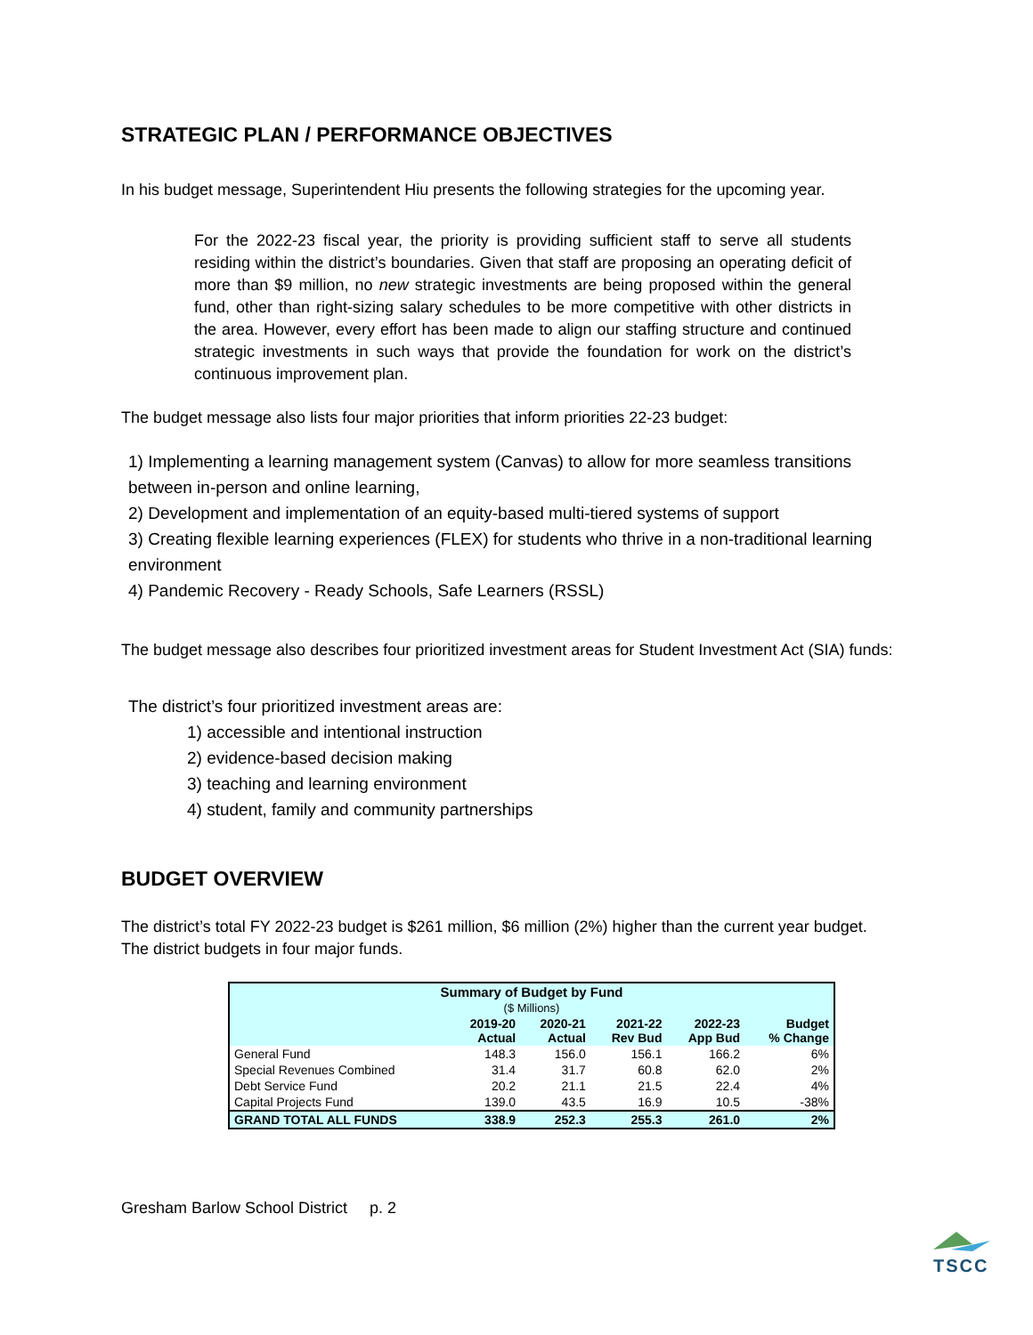STRATEGIC PLAN / PERFORMANCE OBJECTIVES
In his budget message, Superintendent Hiu presents the following strategies for the upcoming year.
For the 2022-23 fiscal year, the priority is providing sufficient staff to serve all students residing within the district’s boundaries. Given that staff are proposing an operating deficit of more than $9 million, no new strategic investments are being proposed within the general fund, other than right-sizing salary schedules to be more competitive with other districts in the area. However, every effort has been made to align our staffing structure and continued strategic investments in such ways that provide the foundation for work on the district’s continuous improvement plan.
The budget message also lists four major priorities that inform priorities 22-23 budget:
1) Implementing a learning management system (Canvas) to allow for more seamless transitions between in-person and online learning,
2) Development and implementation of an equity-based multi-tiered systems of support
3) Creating flexible learning experiences (FLEX) for students who thrive in a non-traditional learning environment
4) Pandemic Recovery - Ready Schools, Safe Learners (RSSL)
The budget message also describes four prioritized investment areas for Student Investment Act (SIA) funds:
The district’s four prioritized investment areas are:
1) accessible and intentional instruction
2) evidence-based decision making
3) teaching and learning environment
4) student, family and community partnerships
BUDGET OVERVIEW
The district’s total FY 2022-23 budget is $261 million, $6 million (2%) higher than the current year budget. The district budgets in four major funds.
| Summary of Budget by Fund ($ Millions) | | | | | |
| --- | --- | --- | --- | --- | --- |
| | 2019-20 Actual | 2020-21 Actual | 2021-22 Rev Bud | 2022-23 App Bud | Budget % Change |
| General Fund | 148.3 | 156.0 | 156.1 | 166.2 | 6% |
| Special Revenues Combined | 31.4 | 31.7 | 60.8 | 62.0 | 2% |
| Debt Service Fund | 20.2 | 21.1 | 21.5 | 22.4 | 4% |
| Capital Projects Fund | 139.0 | 43.5 | 16.9 | 10.5 | -38% |
| GRAND TOTAL ALL FUNDS | 338.9 | 252.3 | 255.3 | 261.0 | 2% |
Gresham Barlow School District p. 2
TSCC